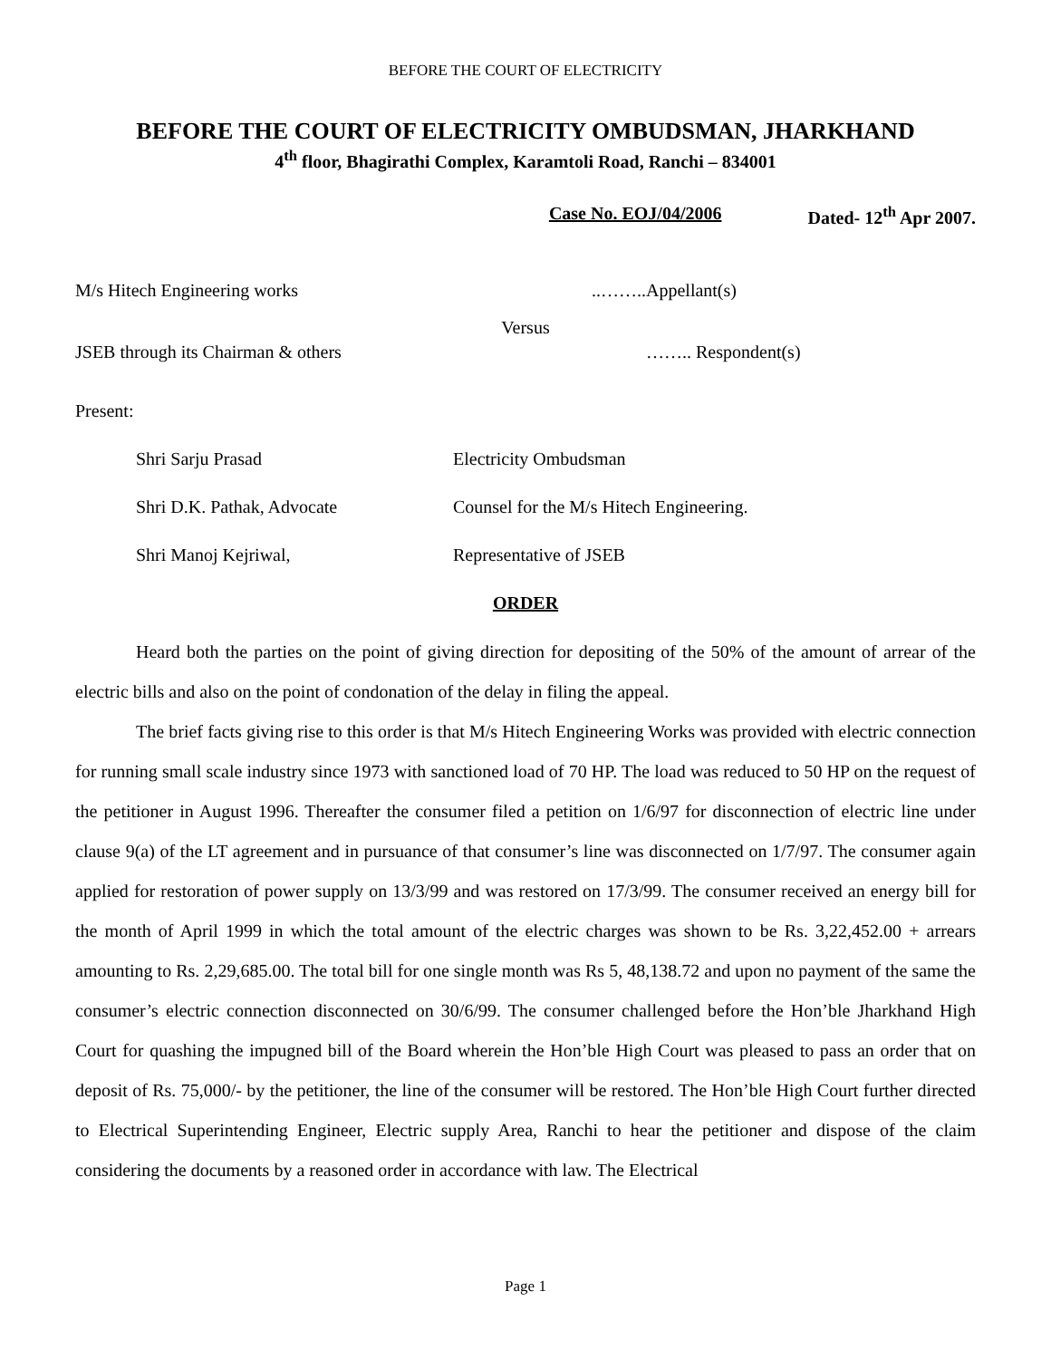BEFORE THE COURT OF ELECTRICITY
BEFORE THE COURT OF ELECTRICITY OMBUDSMAN, JHARKHAND
4<sup>th</sup> floor, Bhagirathi Complex, Karamtoli Road, Ranchi – 834001
Case No. EOJ/04/2006 Dated- 12<sup>th</sup> Apr 2007.
M/s Hitech Engineering works ..……..Appellant(s)
Versus
JSEB through its Chairman & others …….. Respondent(s)
Present:
Shri Sarju Prasad Electricity Ombudsman
Shri D.K. Pathak, Advocate Counsel for the M/s Hitech Engineering.
Shri Manoj Kejriwal, Representative of JSEB
ORDER
Heard both the parties on the point of giving direction for depositing of the 50% of the amount of arrear of the electric bills and also on the point of condonation of the delay in filing the appeal.
The brief facts giving rise to this order is that M/s Hitech Engineering Works was provided with electric connection for running small scale industry since 1973 with sanctioned load of 70 HP. The load was reduced to 50 HP on the request of the petitioner in August 1996. Thereafter the consumer filed a petition on 1/6/97 for disconnection of electric line under clause 9(a) of the LT agreement and in pursuance of that consumer’s line was disconnected on 1/7/97. The consumer again applied for restoration of power supply on 13/3/99 and was restored on 17/3/99. The consumer received an energy bill for the month of April 1999 in which the total amount of the electric charges was shown to be Rs. 3,22,452.00 + arrears amounting to Rs. 2,29,685.00. The total bill for one single month was Rs 5, 48,138.72 and upon no payment of the same the consumer’s electric connection disconnected on 30/6/99. The consumer challenged before the Hon’ble Jharkhand High Court for quashing the impugned bill of the Board wherein the Hon’ble High Court was pleased to pass an order that on deposit of Rs. 75,000/- by the petitioner, the line of the consumer will be restored. The Hon’ble High Court further directed to Electrical Superintending Engineer, Electric supply Area, Ranchi to hear the petitioner and dispose of the claim considering the documents by a reasoned order in accordance with law. The Electrical
Page 1